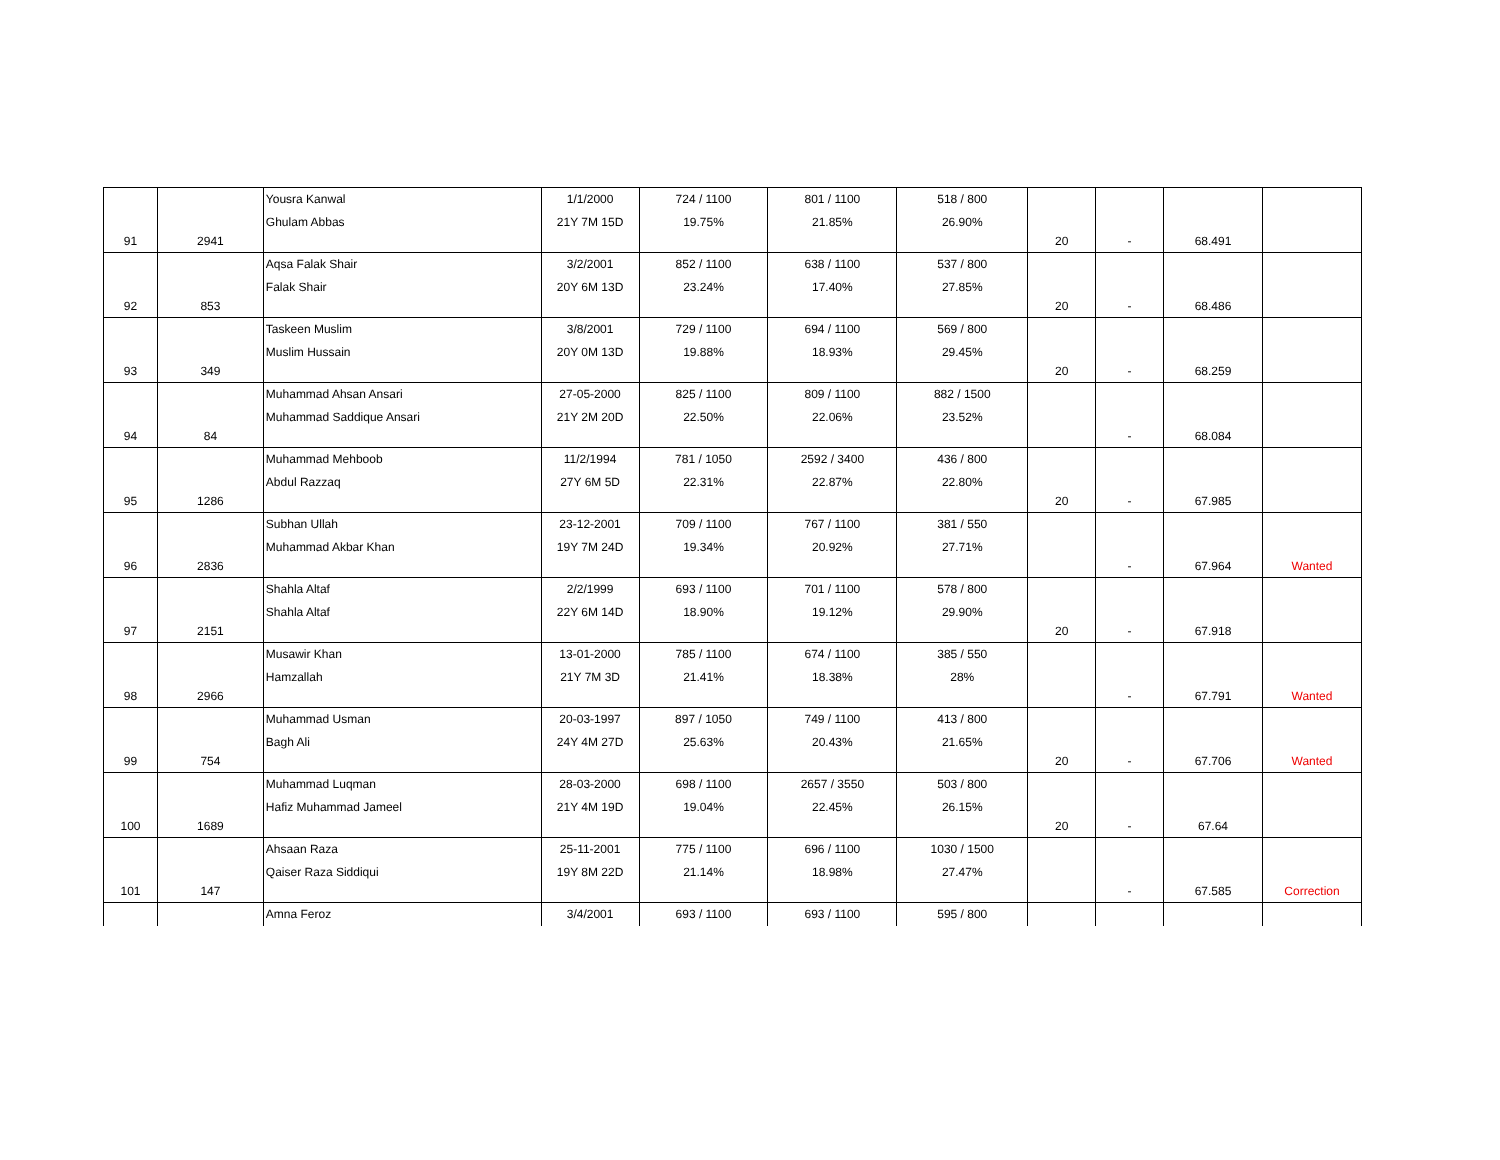| 91 | 2941 | Yousra Kanwal Ghulam Abbas | 1/1/2000 21Y 7M 15D | 724 / 1100 19.75% | 801 / 1100 21.85% | 518 / 800 26.90% | 20 | - | 68.491 | |
| 92 | 853 | Aqsa Falak Shair Falak Shair | 3/2/2001 20Y 6M 13D | 852 / 1100 23.24% | 638 / 1100 17.40% | 537 / 800 27.85% | 20 | - | 68.486 | |
| 93 | 349 | Taskeen Muslim Muslim Hussain | 3/8/2001 20Y 0M 13D | 729 / 1100 19.88% | 694 / 1100 18.93% | 569 / 800 29.45% | 20 | - | 68.259 | |
| 94 | 84 | Muhammad Ahsan Ansari Muhammad Saddique Ansari | 27-05-2000 21Y 2M 20D | 825 / 1100 22.50% | 809 / 1100 22.06% | 882 / 1500 23.52% | | - | 68.084 | |
| 95 | 1286 | Muhammad Mehboob Abdul Razzaq | 11/2/1994 27Y 6M 5D | 781 / 1050 22.31% | 2592 / 3400 22.87% | 436 / 800 22.80% | 20 | - | 67.985 | |
| 96 | 2836 | Subhan Ullah Muhammad Akbar Khan | 23-12-2001 19Y 7M 24D | 709 / 1100 19.34% | 767 / 1100 20.92% | 381 / 550 27.71% | | - | 67.964 | Wanted |
| 97 | 2151 | Shahla Altaf Shahla Altaf | 2/2/1999 22Y 6M 14D | 693 / 1100 18.90% | 701 / 1100 19.12% | 578 / 800 29.90% | 20 | - | 67.918 | |
| 98 | 2966 | Musawir Khan Hamzallah | 13-01-2000 21Y 7M 3D | 785 / 1100 21.41% | 674 / 1100 18.38% | 385 / 550 28% | | - | 67.791 | Wanted |
| 99 | 754 | Muhammad Usman Bagh Ali | 20-03-1997 24Y 4M 27D | 897 / 1050 25.63% | 749 / 1100 20.43% | 413 / 800 21.65% | 20 | - | 67.706 | Wanted |
| 100 | 1689 | Muhammad Luqman Hafiz Muhammad Jameel | 28-03-2000 21Y 4M 19D | 698 / 1100 19.04% | 2657 / 3550 22.45% | 503 / 800 26.15% | 20 | - | 67.64 | |
| 101 | 147 | Ahsaan Raza Qaiser Raza Siddiqui | 25-11-2001 19Y 8M 22D | 775 / 1100 21.14% | 696 / 1100 18.98% | 1030 / 1500 27.47% | | - | 67.585 | Correction |
| | | Amna Feroz | 3/4/2001 | 693 / 1100 | 693 / 1100 | 595 / 800 | | | | |